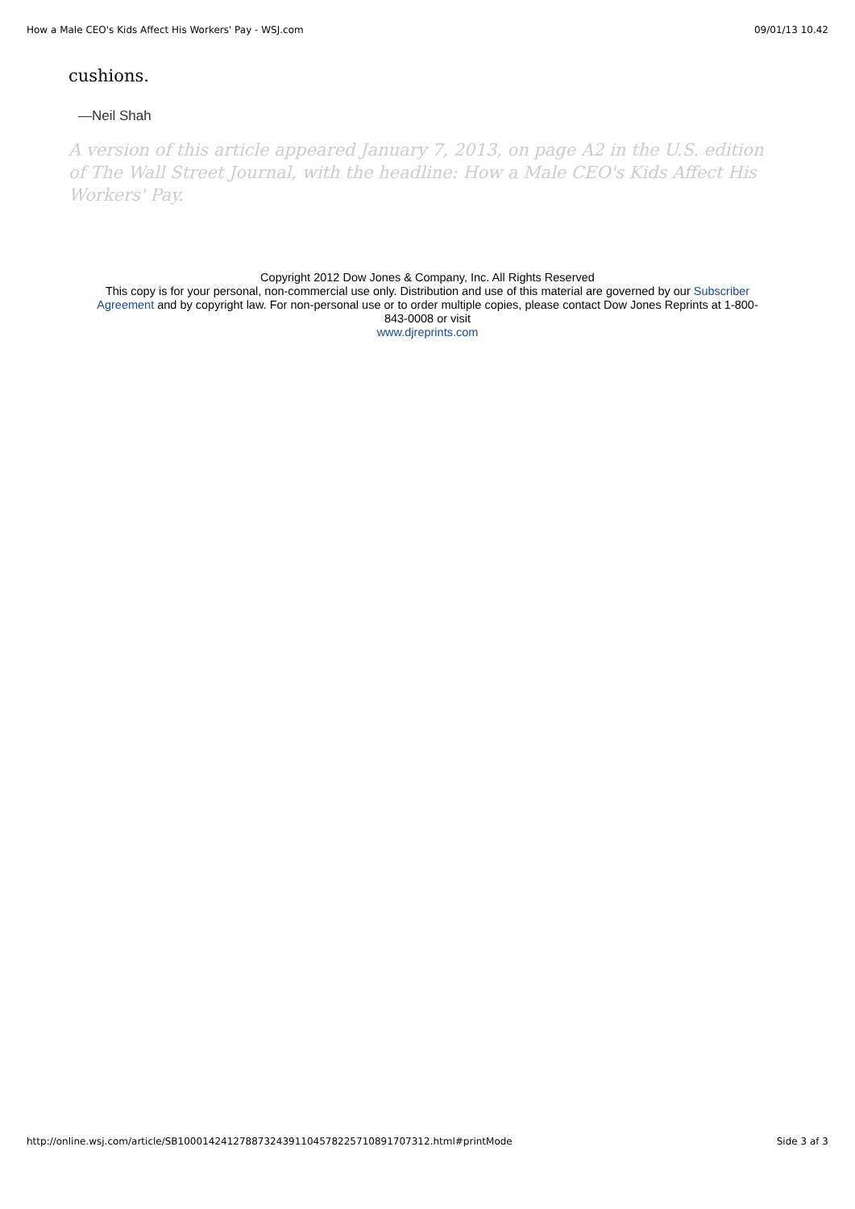How a Male CEO's Kids Affect His Workers' Pay - WSJ.com 09/01/13 10.42
cushions.
—Neil Shah
A version of this article appeared January 7, 2013, on page A2 in the U.S. edition of The Wall Street Journal, with the headline: How a Male CEO's Kids Affect His Workers' Pay.
Copyright 2012 Dow Jones & Company, Inc. All Rights Reserved
This copy is for your personal, non-commercial use only. Distribution and use of this material are governed by our Subscriber
Agreement and by copyright law. For non-personal use or to order multiple copies, please contact Dow Jones Reprints at 1-800-
843-0008 or visit
www.djreprints.com
http://online.wsj.com/article/SB10001424127887324391104578225710891707312.html#printMode Side 3 af 3